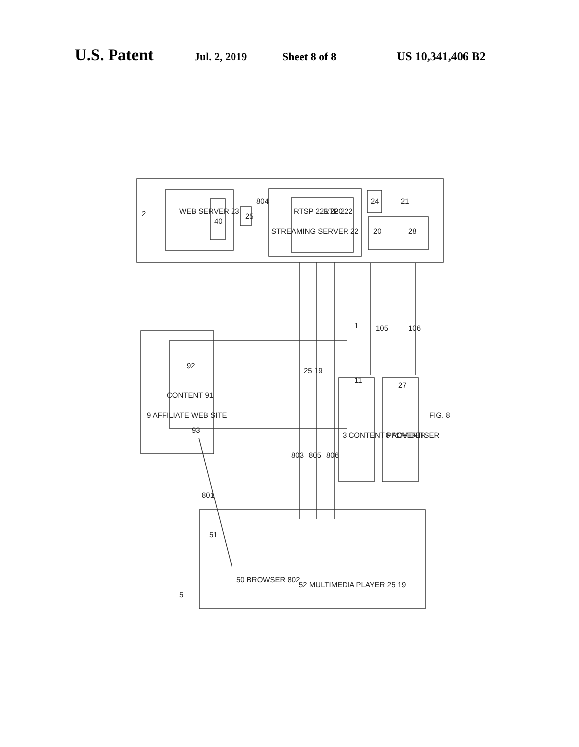U.S. Patent Jul. 2, 2019 Sheet 8 of 8 US 10,341,406 B2
2
WEB SERVER 23
40
25
804
STREAMING SERVER 22
RTSP 221 220
RTP 222
24
21
20
28
25 19
1
11
27
105
106
9 AFFILIATE WEB SITE
CONTENT 91
92
93
803
805
806
3 CONTENT PROVIDER
8 ADVERTISER
FIG. 8
801
5
51
50 BROWSER 802
52 MULTIMEDIA PLAYER 25 19